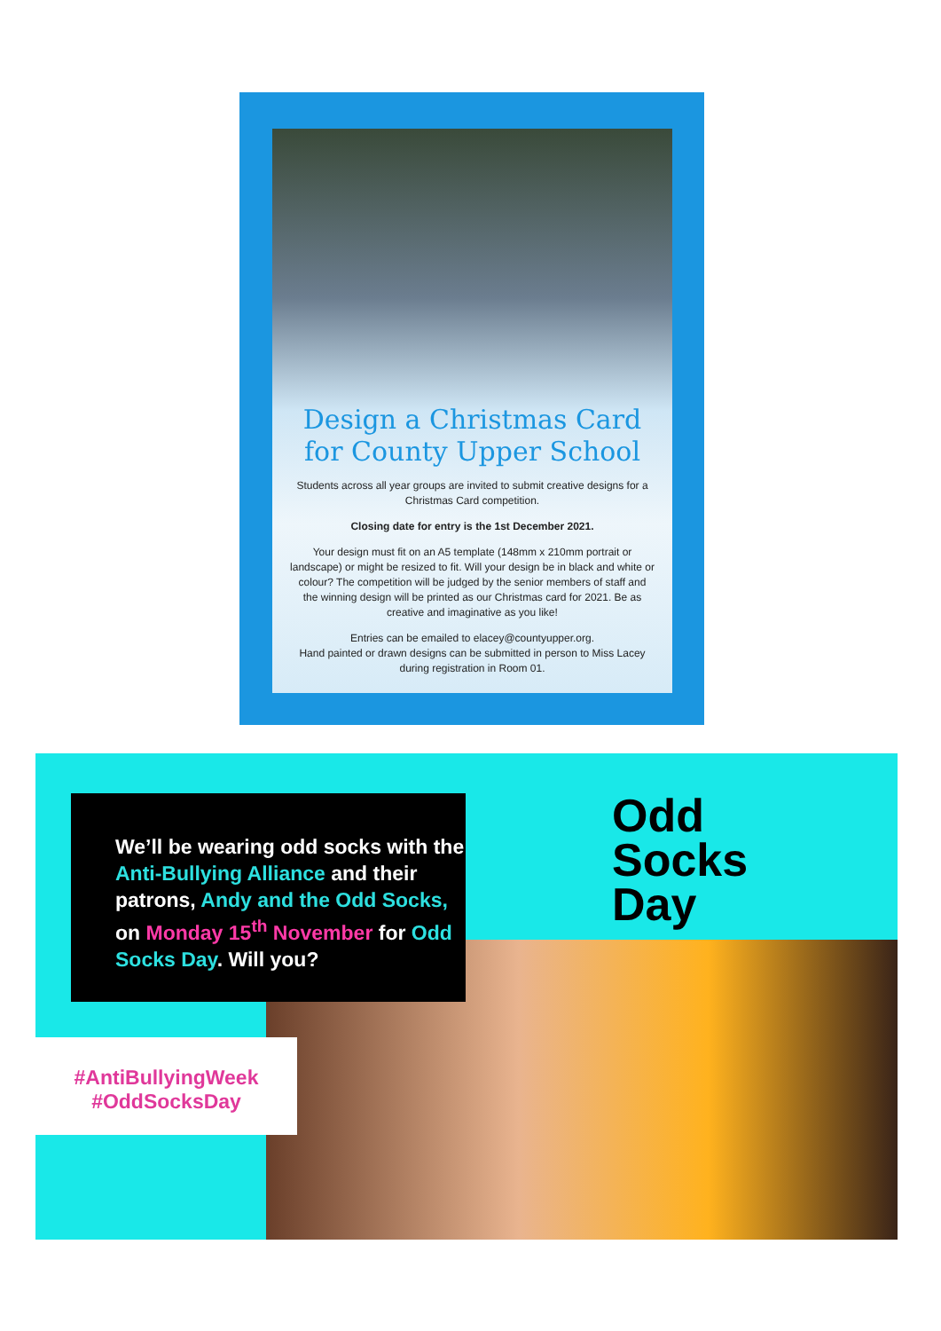Design a Christmas Card for County Upper School
Students across all year groups are invited to submit creative designs for a Christmas Card competition.
Closing date for entry is the 1st December 2021.
Your design must fit on an A5 template (148mm x 210mm portrait or landscape) or might be resized to fit. Will your design be in black and white or colour? The competition will be judged by the senior members of staff and the winning design will be printed as our Christmas card for 2021. Be as creative and imaginative as you like!
Entries can be emailed to elacey@countyupper.org.
Hand painted or drawn designs can be submitted in person to Miss Lacey during registration in Room 01.
We’ll be wearing odd socks with the Anti-Bullying Alliance and their patrons, Andy and the Odd Socks, on Monday 15<sup>th</sup> November for Odd Socks Day. Will you?
#AntiBullyingWeek
#OddSocksDay
Odd
Socks
Day